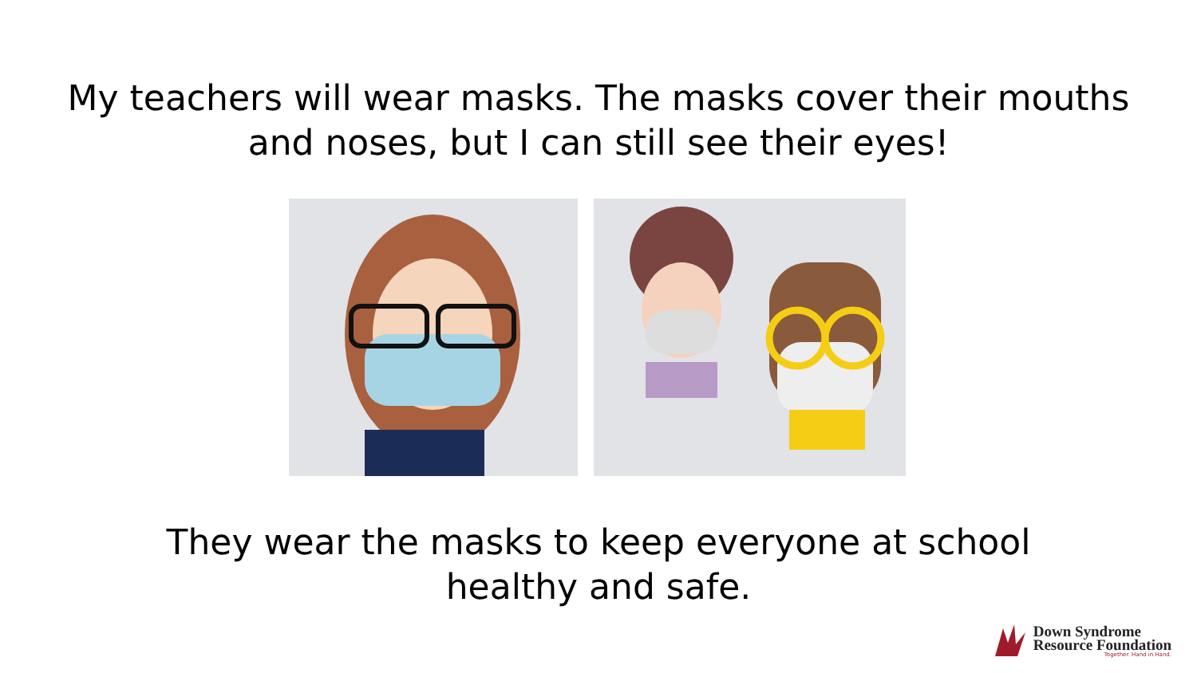My teachers will wear masks. The masks cover their mouths
and noses, but I can still see their eyes!
They wear the masks to keep everyone at school
healthy and safe.
Down Syndrome
Resource Foundation
Together. Hand in Hand.